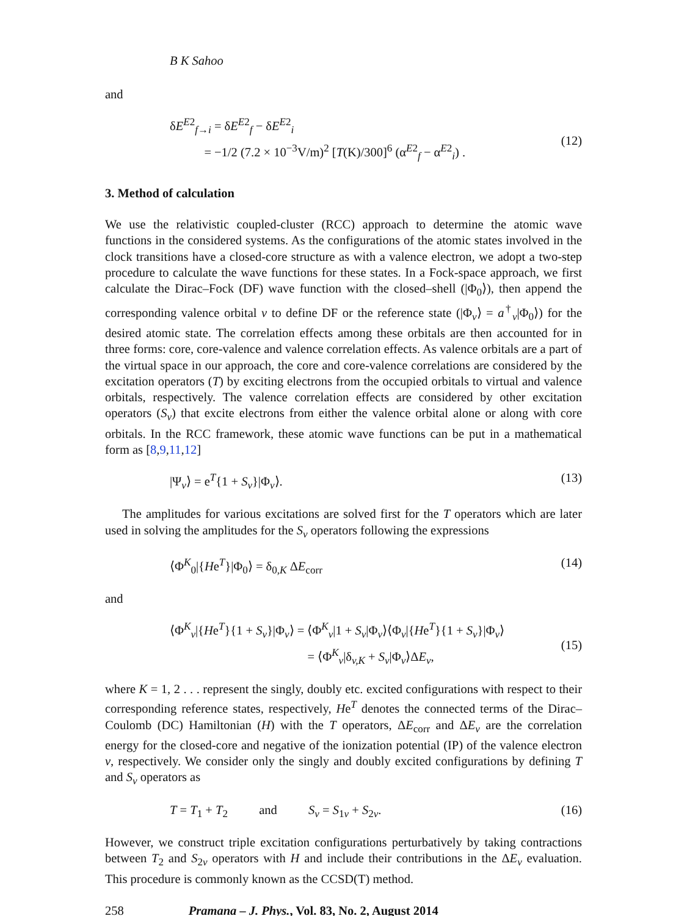B K Sahoo
and
δE<sup>E2</sup><sub>f→i</sub> = δE<sup>E2</sup><sub>f</sub> − δE<sup>E2</sup><sub>i</sub>
= −1/2 (7.2 × 10<sup>−3</sup>V/m)<sup>2</sup> [T(K)/300]<sup>6</sup> (α<sup>E2</sup><sub>f</sub> − α<sup>E2</sup><sub>i</sub>) .
(12)
3. Method of calculation
We use the relativistic coupled-cluster (RCC) approach to determine the atomic wave functions in the considered systems. As the configurations of the atomic states involved in the clock transitions have a closed-core structure as with a valence electron, we adopt a two-step procedure to calculate the wave functions for these states. In a Fock-space approach, we first calculate the Dirac–Fock (DF) wave function with the closed–shell (|Φ<sub>0</sub>⟩), then append the corresponding valence orbital v to define DF or the reference state (|Φ<sub>v</sub>⟩ = a<sup>†</sup><sub>v</sub>|Φ<sub>0</sub>⟩) for the desired atomic state. The correlation effects among these orbitals are then accounted for in three forms: core, core-valence and valence correlation effects. As valence orbitals are a part of the virtual space in our approach, the core and core-valence correlations are considered by the excitation operators (T) by exciting electrons from the occupied orbitals to virtual and valence orbitals, respectively. The valence correlation effects are considered by other excitation operators (S<sub>v</sub>) that excite electrons from either the valence orbital alone or along with core orbitals. In the RCC framework, these atomic wave functions can be put in a mathematical form as [8,9,11,12]
|Ψ<sub>v</sub>⟩ = e<sup>T</sup>{1 + S<sub>v</sub>}|Φ<sub>v</sub>⟩. (13)
The amplitudes for various excitations are solved first for the T operators which are later used in solving the amplitudes for the S<sub>v</sub> operators following the expressions
⟨Φ<sup>K</sup><sub>0</sub>|{He<sup>T</sup>}|Φ<sub>0</sub>⟩ = δ<sub>0,K</sub> ΔE<sub>corr</sub> (14)
and
⟨Φ<sup>K</sup><sub>v</sub>|{He<sup>T</sup>}{1 + S<sub>v</sub>}|Φ<sub>v</sub>⟩ = ⟨Φ<sup>K</sup><sub>v</sub>|1 + S<sub>v</sub>|Φ<sub>v</sub>⟩⟨Φ<sub>v</sub>|{He<sup>T</sup>}{1 + S<sub>v</sub>}|Φ<sub>v</sub>⟩
= ⟨Φ<sup>K</sup><sub>v</sub>|δ<sub>v,K</sub> + S<sub>v</sub>|Φ<sub>v</sub>⟩ΔE<sub>v</sub>,
(15)
where K = 1, 2 . . . represent the singly, doubly etc. excited configurations with respect to their corresponding reference states, respectively, He<sup>T</sup> denotes the connected terms of the Dirac–Coulomb (DC) Hamiltonian (H) with the T operators, ΔE<sub>corr</sub> and ΔE<sub>v</sub> are the correlation energy for the closed-core and negative of the ionization potential (IP) of the valence electron v, respectively. We consider only the singly and doubly excited configurations by defining T and S<sub>v</sub> operators as
T = T<sub>1</sub> + T<sub>2</sub> and S<sub>v</sub> = S<sub>1v</sub> + S<sub>2v</sub>.
(16)
However, we construct triple excitation configurations perturbatively by taking contractions between T<sub>2</sub> and S<sub>2v</sub> operators with H and include their contributions in the ΔE<sub>v</sub> evaluation. This procedure is commonly known as the CCSD(T) method.
258 Pramana – J. Phys., Vol. 83, No. 2, August 2014